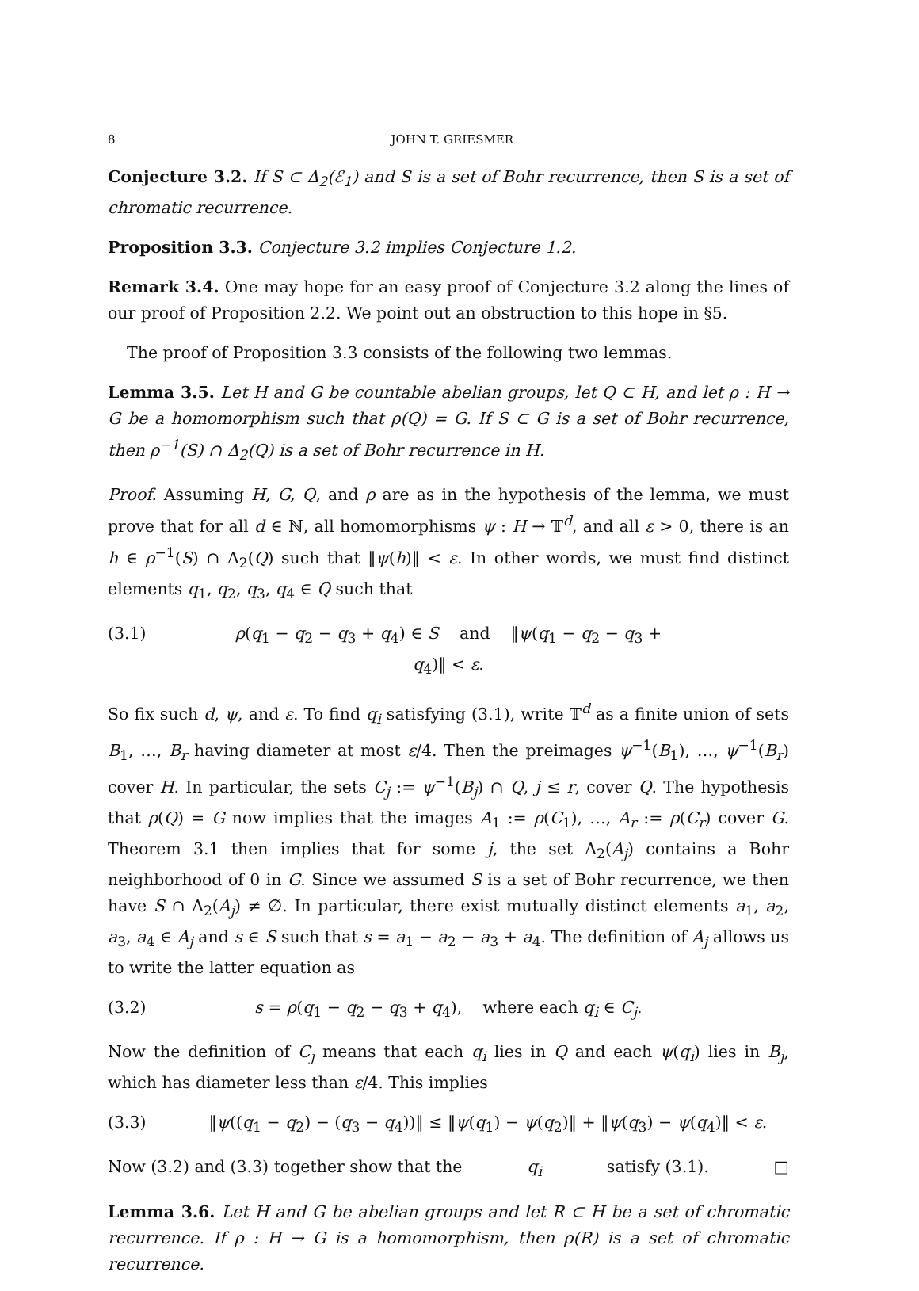8 JOHN T. GRIESMER
Conjecture 3.2. If S ⊂ Δ<sub>2</sub>(ℰ<sub>1</sub>) and S is a set of Bohr recurrence, then S is a set of chromatic recurrence.
Proposition 3.3. Conjecture 3.2 implies Conjecture 1.2.
Remark 3.4. One may hope for an easy proof of Conjecture 3.2 along the lines of our proof of Proposition 2.2. We point out an obstruction to this hope in §5.
The proof of Proposition 3.3 consists of the following two lemmas.
Lemma 3.5. Let H and G be countable abelian groups, let Q ⊂ H, and let ρ : H → G be a homomorphism such that ρ(Q) = G. If S ⊂ G is a set of Bohr recurrence, then ρ<sup>−1</sup>(S) ∩ Δ<sub>2</sub>(Q) is a set of Bohr recurrence in H.
Proof. Assuming H, G, Q, and ρ are as in the hypothesis of the lemma, we must prove that for all d ∈ ℕ, all homomorphisms ψ : H → 𝕋<sup>d</sup>, and all ε > 0, there is an h ∈ ρ<sup>−1</sup>(S) ∩ Δ<sub>2</sub>(Q) such that ‖ψ(h)‖ < ε. In other words, we must find distinct elements q<sub>1</sub>, q<sub>2</sub>, q<sub>3</sub>, q<sub>4</sub> ∈ Q such that
(3.1) ρ(q<sub>1</sub> − q<sub>2</sub> − q<sub>3</sub> + q<sub>4</sub>) ∈ S and ‖ψ(q<sub>1</sub> − q<sub>2</sub> − q<sub>3</sub> + q<sub>4</sub>)‖ < ε.
So fix such d, ψ, and ε. To find q<sub>i</sub> satisfying (3.1), write 𝕋<sup>d</sup> as a finite union of sets B<sub>1</sub>, …, B<sub>r</sub> having diameter at most ε/4. Then the preimages ψ<sup>−1</sup>(B<sub>1</sub>), …, ψ<sup>−1</sup>(B<sub>r</sub>) cover H. In particular, the sets C<sub>j</sub> := ψ<sup>−1</sup>(B<sub>j</sub>) ∩ Q, j ≤ r, cover Q. The hypothesis that ρ(Q) = G now implies that the images A<sub>1</sub> := ρ(C<sub>1</sub>), …, A<sub>r</sub> := ρ(C<sub>r</sub>) cover G. Theorem 3.1 then implies that for some j, the set Δ<sub>2</sub>(A<sub>j</sub>) contains a Bohr neighborhood of 0 in G. Since we assumed S is a set of Bohr recurrence, we then have S ∩ Δ<sub>2</sub>(A<sub>j</sub>) ≠ ∅. In particular, there exist mutually distinct elements a<sub>1</sub>, a<sub>2</sub>, a<sub>3</sub>, a<sub>4</sub> ∈ A<sub>j</sub> and s ∈ S such that s = a<sub>1</sub> − a<sub>2</sub> − a<sub>3</sub> + a<sub>4</sub>. The definition of A<sub>j</sub> allows us to write the latter equation as
(3.2) s = ρ(q<sub>1</sub> − q<sub>2</sub> − q<sub>3</sub> + q<sub>4</sub>), where each q<sub>i</sub> ∈ C<sub>j</sub>.
Now the definition of C<sub>j</sub> means that each q<sub>i</sub> lies in Q and each ψ(q<sub>i</sub>) lies in B<sub>j</sub>, which has diameter less than ε/4. This implies
(3.3) ‖ψ((q<sub>1</sub> − q<sub>2</sub>) − (q<sub>3</sub> − q<sub>4</sub>))‖ ≤ ‖ψ(q<sub>1</sub>) − ψ(q<sub>2</sub>)‖ + ‖ψ(q<sub>3</sub>) − ψ(q<sub>4</sub>)‖ < ε.
Now (3.2) and (3.3) together show that the q<sub>i</sub> satisfy (3.1). □
Lemma 3.6. Let H and G be abelian groups and let R ⊂ H be a set of chromatic recurrence. If ρ : H → G is a homomorphism, then ρ(R) is a set of chromatic recurrence.